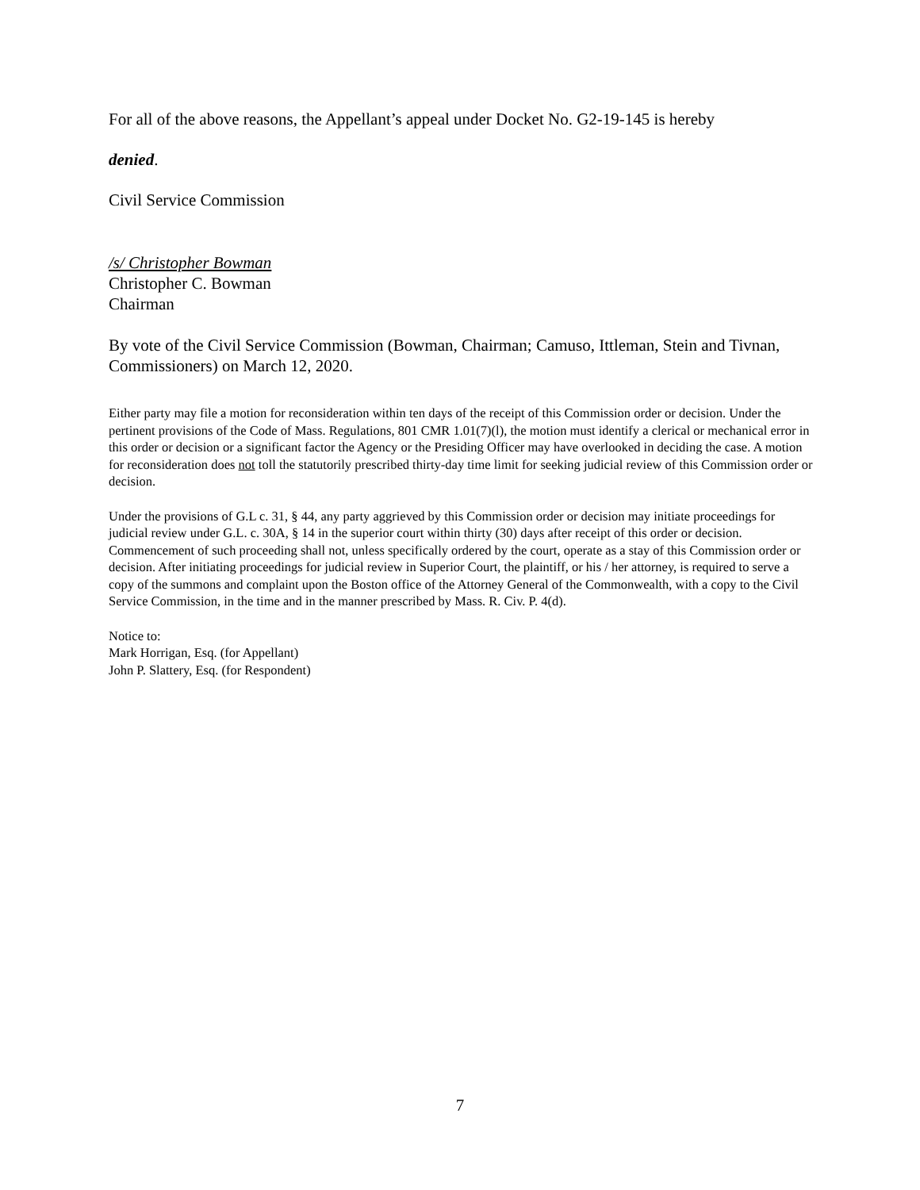For all of the above reasons, the Appellant’s appeal under Docket No. G2-19-145 is hereby
denied.
Civil Service Commission
/s/ Christopher Bowman
Christopher C. Bowman
Chairman
By vote of the Civil Service Commission (Bowman, Chairman; Camuso, Ittleman, Stein and Tivnan, Commissioners) on March 12, 2020.
Either party may file a motion for reconsideration within ten days of the receipt of this Commission order or decision. Under the pertinent provisions of the Code of Mass. Regulations, 801 CMR 1.01(7)(l), the motion must identify a clerical or mechanical error in this order or decision or a significant factor the Agency or the Presiding Officer may have overlooked in deciding the case. A motion for reconsideration does not toll the statutorily prescribed thirty-day time limit for seeking judicial review of this Commission order or decision.
Under the provisions of G.L c. 31, § 44, any party aggrieved by this Commission order or decision may initiate proceedings for judicial review under G.L. c. 30A, § 14 in the superior court within thirty (30) days after receipt of this order or decision. Commencement of such proceeding shall not, unless specifically ordered by the court, operate as a stay of this Commission order or decision. After initiating proceedings for judicial review in Superior Court, the plaintiff, or his / her attorney, is required to serve a copy of the summons and complaint upon the Boston office of the Attorney General of the Commonwealth, with a copy to the Civil Service Commission, in the time and in the manner prescribed by Mass. R. Civ. P. 4(d).
Notice to:
Mark Horrigan, Esq. (for Appellant)
John P. Slattery, Esq. (for Respondent)
7